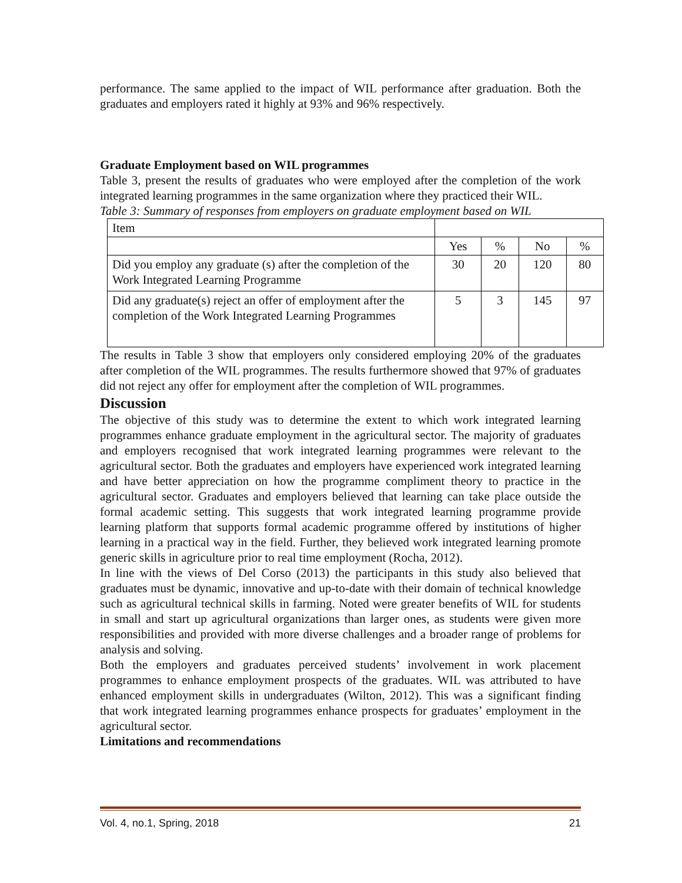performance. The same applied to the impact of WIL performance after graduation. Both the graduates and employers rated it highly at 93% and 96% respectively.
Graduate Employment based on WIL programmes
Table 3, present the results of graduates who were employed after the completion of the work integrated learning programmes in the same organization where they practiced their WIL.
Table 3: Summary of responses from employers on graduate employment based on WIL
| Item | | | | |
| | Yes | % | No | % |
| Did you employ any graduate (s) after the completion of the Work Integrated Learning Programme | 30 | 20 | 120 | 80 |
| Did any graduate(s) reject an offer of employment after the completion of the Work Integrated Learning Programmes | 5 | 3 | 145 | 97 |
The results in Table 3 show that employers only considered employing 20% of the graduates after completion of the WIL programmes. The results furthermore showed that 97% of graduates did not reject any offer for employment after the completion of WIL programmes.
Discussion
The objective of this study was to determine the extent to which work integrated learning programmes enhance graduate employment in the agricultural sector. The majority of graduates and employers recognised that work integrated learning programmes were relevant to the agricultural sector. Both the graduates and employers have experienced work integrated learning and have better appreciation on how the programme compliment theory to practice in the agricultural sector. Graduates and employers believed that learning can take place outside the formal academic setting. This suggests that work integrated learning programme provide learning platform that supports formal academic programme offered by institutions of higher learning in a practical way in the field. Further, they believed work integrated learning promote generic skills in agriculture prior to real time employment (Rocha, 2012).
In line with the views of Del Corso (2013) the participants in this study also believed that graduates must be dynamic, innovative and up-to-date with their domain of technical knowledge such as agricultural technical skills in farming. Noted were greater benefits of WIL for students in small and start up agricultural organizations than larger ones, as students were given more responsibilities and provided with more diverse challenges and a broader range of problems for analysis and solving.
Both the employers and graduates perceived students’ involvement in work placement programmes to enhance employment prospects of the graduates. WIL was attributed to have enhanced employment skills in undergraduates (Wilton, 2012). This was a significant finding that work integrated learning programmes enhance prospects for graduates’ employment in the agricultural sector.
Limitations and recommendations
Vol. 4, no.1, Spring, 2018 21